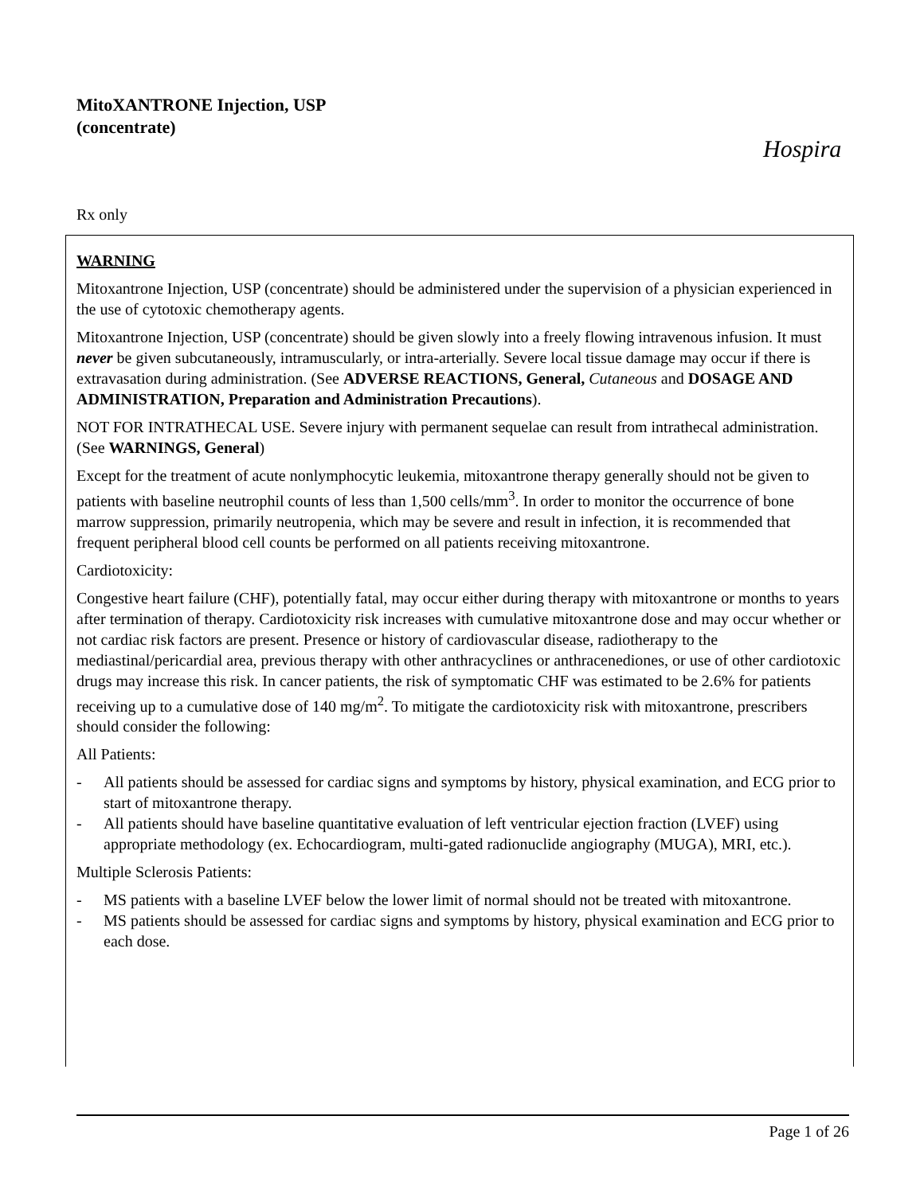MitoXANTRONE Injection, USP
(concentrate)
Hospira
Rx only
WARNING
Mitoxantrone Injection, USP (concentrate) should be administered under the supervision of a physician experienced in the use of cytotoxic chemotherapy agents.
Mitoxantrone Injection, USP (concentrate) should be given slowly into a freely flowing intravenous infusion. It must never be given subcutaneously, intramuscularly, or intra-arterially. Severe local tissue damage may occur if there is extravasation during administration. (See ADVERSE REACTIONS, General, Cutaneous and DOSAGE AND ADMINISTRATION, Preparation and Administration Precautions).
NOT FOR INTRATHECAL USE. Severe injury with permanent sequelae can result from intrathecal administration. (See WARNINGS, General)
Except for the treatment of acute nonlymphocytic leukemia, mitoxantrone therapy generally should not be given to patients with baseline neutrophil counts of less than 1,500 cells/mm<sup>3</sup>. In order to monitor the occurrence of bone marrow suppression, primarily neutropenia, which may be severe and result in infection, it is recommended that frequent peripheral blood cell counts be performed on all patients receiving mitoxantrone.
Cardiotoxicity:
Congestive heart failure (CHF), potentially fatal, may occur either during therapy with mitoxantrone or months to years after termination of therapy. Cardiotoxicity risk increases with cumulative mitoxantrone dose and may occur whether or not cardiac risk factors are present. Presence or history of cardiovascular disease, radiotherapy to the mediastinal/pericardial area, previous therapy with other anthracyclines or anthracenediones, or use of other cardiotoxic drugs may increase this risk. In cancer patients, the risk of symptomatic CHF was estimated to be 2.6% for patients receiving up to a cumulative dose of 140 mg/m<sup>2</sup>. To mitigate the cardiotoxicity risk with mitoxantrone, prescribers should consider the following:
All Patients:
- All patients should be assessed for cardiac signs and symptoms by history, physical examination, and ECG prior to start of mitoxantrone therapy.
- All patients should have baseline quantitative evaluation of left ventricular ejection fraction (LVEF) using appropriate methodology (ex. Echocardiogram, multi-gated radionuclide angiography (MUGA), MRI, etc.).
Multiple Sclerosis Patients:
- MS patients with a baseline LVEF below the lower limit of normal should not be treated with mitoxantrone.
- MS patients should be assessed for cardiac signs and symptoms by history, physical examination and ECG prior to each dose.
Page 1 of 26